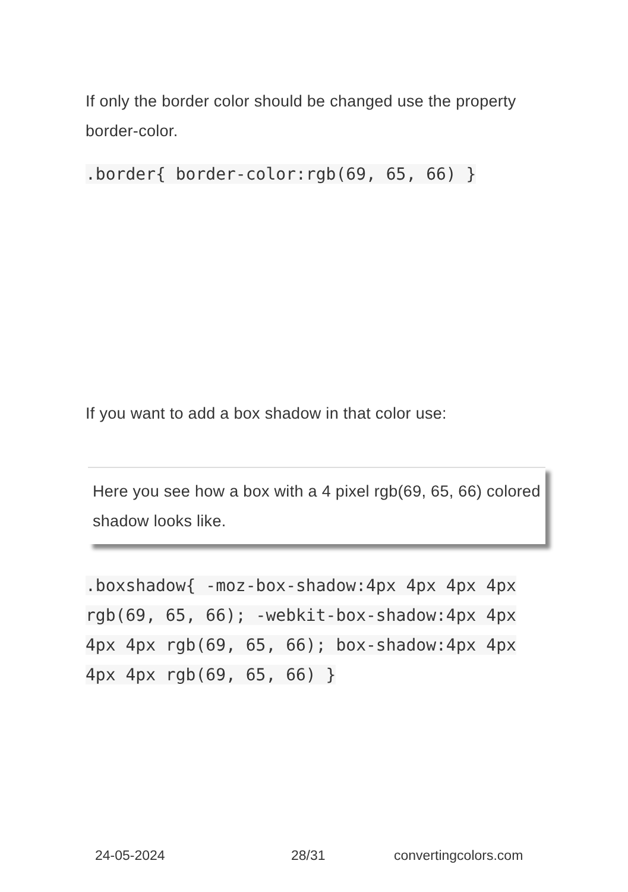If only the border color should be changed use the property border-color.
.border{ border-color:rgb(69, 65, 66) }
If you want to add a box shadow in that color use:
Here you see how a box with a 4 pixel rgb(69, 65, 66) colored shadow looks like.
.boxshadow{ -moz-box-shadow:4px 4px 4px 4px rgb(69, 65, 66); -webkit-box-shadow:4px 4px 4px 4px rgb(69, 65, 66); box-shadow:4px 4px 4px 4px rgb(69, 65, 66) }
24-05-2024 28/31 convertingcolors.com